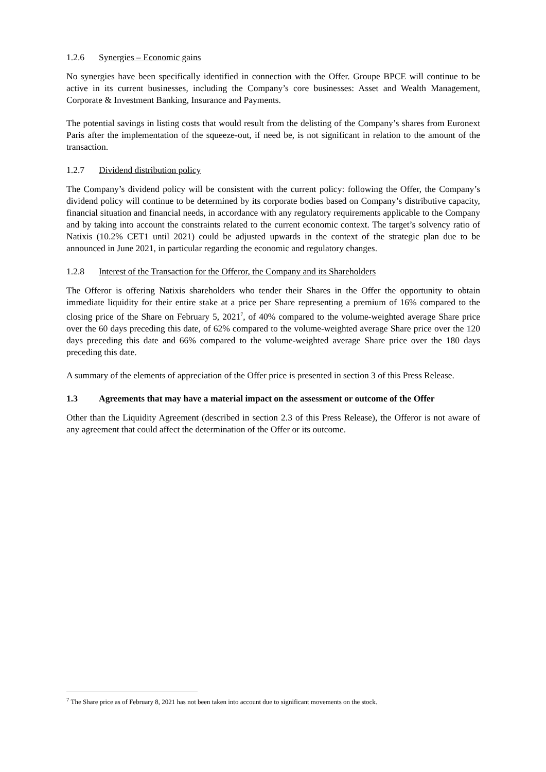1.2.6 Synergies – Economic gains
No synergies have been specifically identified in connection with the Offer. Groupe BPCE will continue to be active in its current businesses, including the Company’s core businesses: Asset and Wealth Management, Corporate & Investment Banking, Insurance and Payments.
The potential savings in listing costs that would result from the delisting of the Company’s shares from Euronext Paris after the implementation of the squeeze-out, if need be, is not significant in relation to the amount of the transaction.
1.2.7 Dividend distribution policy
The Company’s dividend policy will be consistent with the current policy: following the Offer, the Company’s dividend policy will continue to be determined by its corporate bodies based on Company’s distributive capacity, financial situation and financial needs, in accordance with any regulatory requirements applicable to the Company and by taking into account the constraints related to the current economic context. The target’s solvency ratio of Natixis (10.2% CET1 until 2021) could be adjusted upwards in the context of the strategic plan due to be announced in June 2021, in particular regarding the economic and regulatory changes.
1.2.8 Interest of the Transaction for the Offeror, the Company and its Shareholders
The Offeror is offering Natixis shareholders who tender their Shares in the Offer the opportunity to obtain immediate liquidity for their entire stake at a price per Share representing a premium of 16% compared to the closing price of the Share on February 5, 2021<sup>7</sup>, of 40% compared to the volume-weighted average Share price over the 60 days preceding this date, of 62% compared to the volume-weighted average Share price over the 120 days preceding this date and 66% compared to the volume-weighted average Share price over the 180 days preceding this date.
A summary of the elements of appreciation of the Offer price is presented in section 3 of this Press Release.
1.3 Agreements that may have a material impact on the assessment or outcome of the Offer
Other than the Liquidity Agreement (described in section 2.3 of this Press Release), the Offeror is not aware of any agreement that could affect the determination of the Offer or its outcome.
<sup>7</sup> The Share price as of February 8, 2021 has not been taken into account due to significant movements on the stock.